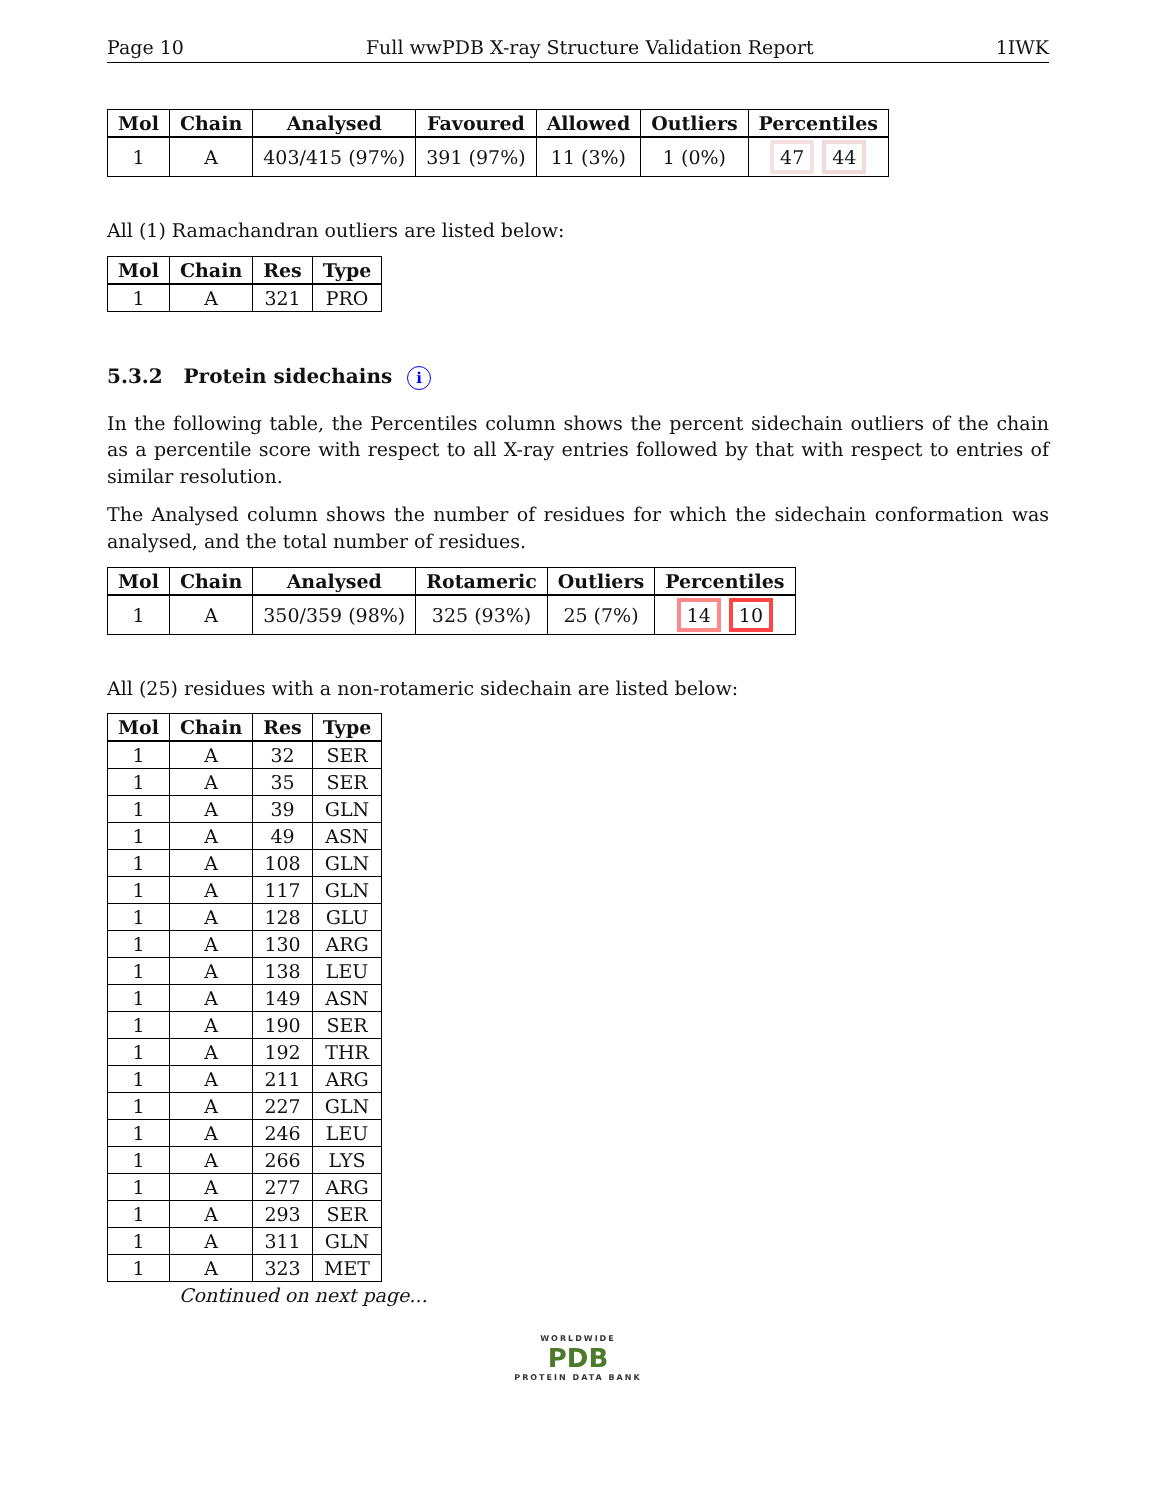Page 10 Full wwPDB X-ray Structure Validation Report 1IWK
| Mol | Chain | Analysed | Favoured | Allowed | Outliers | Percentiles |
| --- | --- | --- | --- | --- | --- | --- |
| 1 | A | 403/415 (97%) | 391 (97%) | 11 (3%) | 1 (0%) | 47 44 |
All (1) Ramachandran outliers are listed below:
| Mol | Chain | Res | Type |
| --- | --- | --- | --- |
| 1 | A | 321 | PRO |
5.3.2 Protein sidechains i
In the following table, the Percentiles column shows the percent sidechain outliers of the chain as a percentile score with respect to all X-ray entries followed by that with respect to entries of similar resolution.
The Analysed column shows the number of residues for which the sidechain conformation was analysed, and the total number of residues.
| Mol | Chain | Analysed | Rotameric | Outliers | Percentiles |
| --- | --- | --- | --- | --- | --- |
| 1 | A | 350/359 (98%) | 325 (93%) | 25 (7%) | 14 10 |
All (25) residues with a non-rotameric sidechain are listed below:
| Mol | Chain | Res | Type |
| --- | --- | --- | --- |
| 1 | A | 32 | SER |
| 1 | A | 35 | SER |
| 1 | A | 39 | GLN |
| 1 | A | 49 | ASN |
| 1 | A | 108 | GLN |
| 1 | A | 117 | GLN |
| 1 | A | 128 | GLU |
| 1 | A | 130 | ARG |
| 1 | A | 138 | LEU |
| 1 | A | 149 | ASN |
| 1 | A | 190 | SER |
| 1 | A | 192 | THR |
| 1 | A | 211 | ARG |
| 1 | A | 227 | GLN |
| 1 | A | 246 | LEU |
| 1 | A | 266 | LYS |
| 1 | A | 277 | ARG |
| 1 | A | 293 | SER |
| 1 | A | 311 | GLN |
| 1 | A | 323 | MET |
Continued on next page...
WORLDWIDE
PDB
PROTEIN DATA BANK